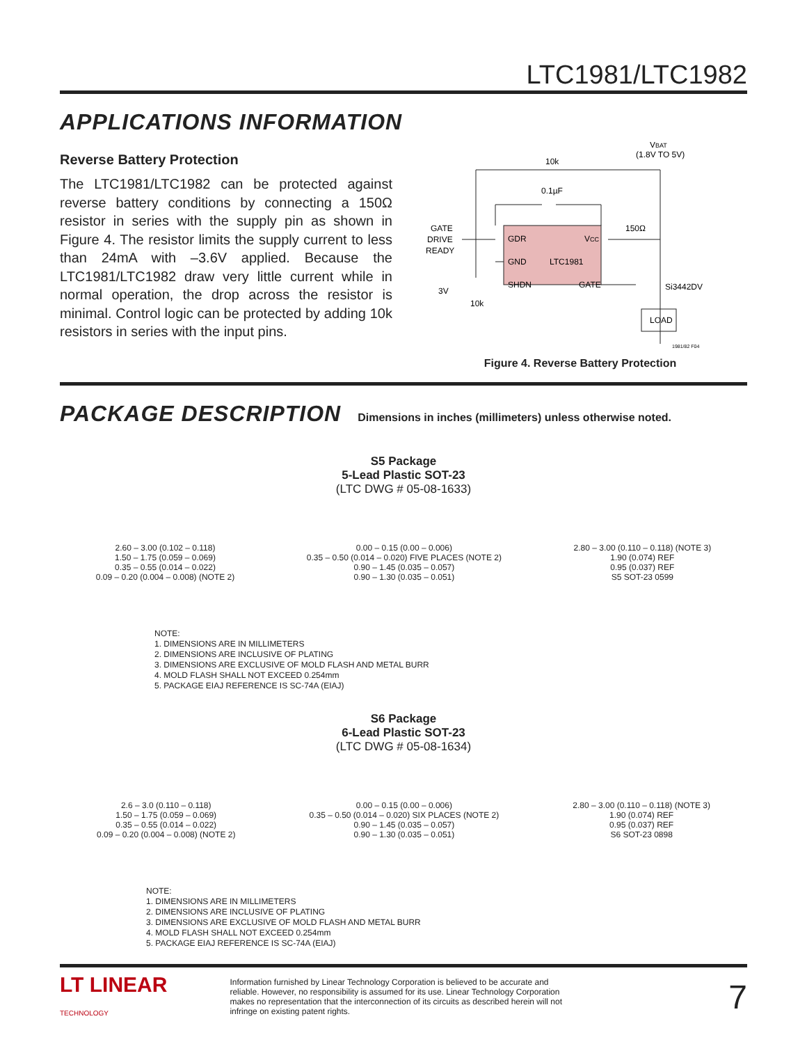LTC1981/LTC1982
APPLICATIONS INFORMATION
Reverse Battery Protection
The LTC1981/LTC1982 can be protected against reverse battery conditions by connecting a 150Ω resistor in series with the supply pin as shown in Figure 4. The resistor limits the supply current to less than 24mA with –3.6V applied. Because the LTC1981/LTC1982 draw very little current while in normal operation, the drop across the resistor is minimal. Control logic can be protected by adding 10k resistors in series with the input pins.
GDR
VCC
GND
LTC1981
SHDN
GATE
VBAT
(1.8V TO 5V)
10k
0.1µF
150Ω
GATE
DRIVE
READY
3V
10k
Si3442DV
LOAD
1981/82 F04
Figure 4. Reverse Battery Protection
PACKAGE DESCRIPTION
Dimensions in inches (millimeters) unless otherwise noted.
S5 Package
5-Lead Plastic SOT-23
(LTC DWG # 05-08-1633)
2.60 – 3.00 (0.102 – 0.118)
1.50 – 1.75 (0.059 – 0.069)
0.35 – 0.55 (0.014 – 0.022)
0.09 – 0.20 (0.004 – 0.008) (NOTE 2)
0.00 – 0.15 (0.00 – 0.006)
0.35 – 0.50 (0.014 – 0.020) FIVE PLACES (NOTE 2)
0.90 – 1.45 (0.035 – 0.057)
0.90 – 1.30 (0.035 – 0.051)
2.80 – 3.00 (0.110 – 0.118) (NOTE 3)
1.90 (0.074) REF
0.95 (0.037) REF
S5 SOT-23 0599
NOTE:
1. DIMENSIONS ARE IN MILLIMETERS
2. DIMENSIONS ARE INCLUSIVE OF PLATING
3. DIMENSIONS ARE EXCLUSIVE OF MOLD FLASH AND METAL BURR
4. MOLD FLASH SHALL NOT EXCEED 0.254mm
5. PACKAGE EIAJ REFERENCE IS SC-74A (EIAJ)
S6 Package
6-Lead Plastic SOT-23
(LTC DWG # 05-08-1634)
2.6 – 3.0 (0.110 – 0.118)
1.50 – 1.75 (0.059 – 0.069)
0.35 – 0.55 (0.014 – 0.022)
0.09 – 0.20 (0.004 – 0.008) (NOTE 2)
0.00 – 0.15 (0.00 – 0.006)
0.35 – 0.50 (0.014 – 0.020) SIX PLACES (NOTE 2)
0.90 – 1.45 (0.035 – 0.057)
0.90 – 1.30 (0.035 – 0.051)
2.80 – 3.00 (0.110 – 0.118) (NOTE 3)
1.90 (0.074) REF
0.95 (0.037) REF
S6 SOT-23 0898
NOTE:
1. DIMENSIONS ARE IN MILLIMETERS
2. DIMENSIONS ARE INCLUSIVE OF PLATING
3. DIMENSIONS ARE EXCLUSIVE OF MOLD FLASH AND METAL BURR
4. MOLD FLASH SHALL NOT EXCEED 0.254mm
5. PACKAGE EIAJ REFERENCE IS SC-74A (EIAJ)
LT LINEAR
TECHNOLOGY
Information furnished by Linear Technology Corporation is believed to be accurate and reliable. However, no responsibility is assumed for its use. Linear Technology Corporation makes no representation that the interconnection of its circuits as described herein will not infringe on existing patent rights.
7